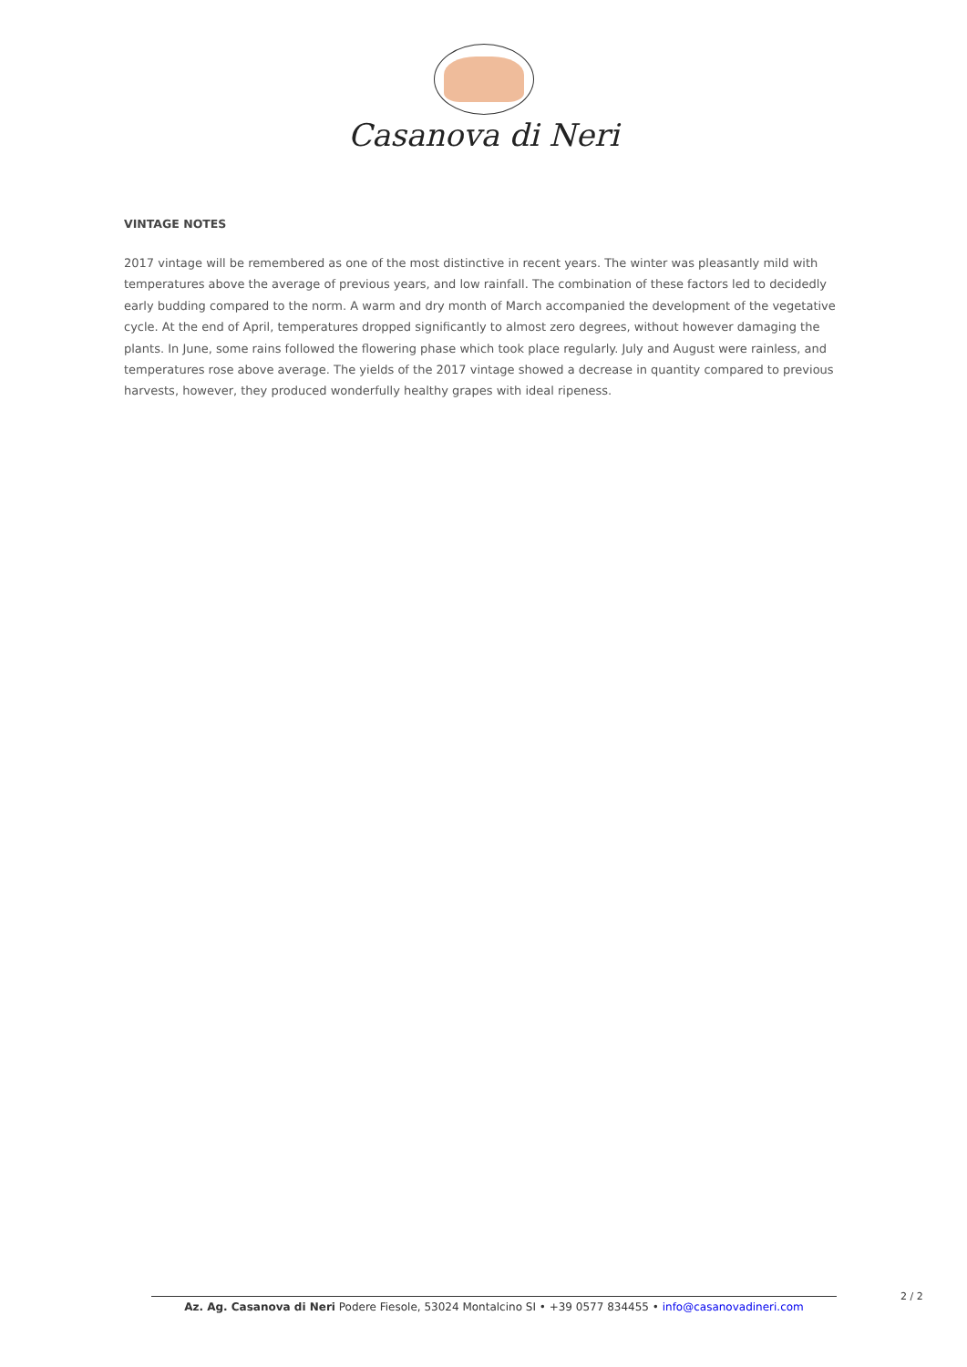Casanova di Neri
VINTAGE NOTES
2017 vintage will be remembered as one of the most distinctive in recent years. The winter was pleasantly mild with temperatures above the average of previous years, and low rainfall. The combination of these factors led to decidedly early budding compared to the norm. A warm and dry month of March accompanied the development of the vegetative cycle. At the end of April, temperatures dropped significantly to almost zero degrees, without however damaging the plants. In June, some rains followed the flowering phase which took place regularly. July and August were rainless, and temperatures rose above average. The yields of the 2017 vintage showed a decrease in quantity compared to previous harvests, however, they produced wonderfully healthy grapes with ideal ripeness.
2 / 2
Az. Ag. Casanova di Neri Podere Fiesole, 53024 Montalcino SI • +39 0577 834455 • info@casanovadineri.com